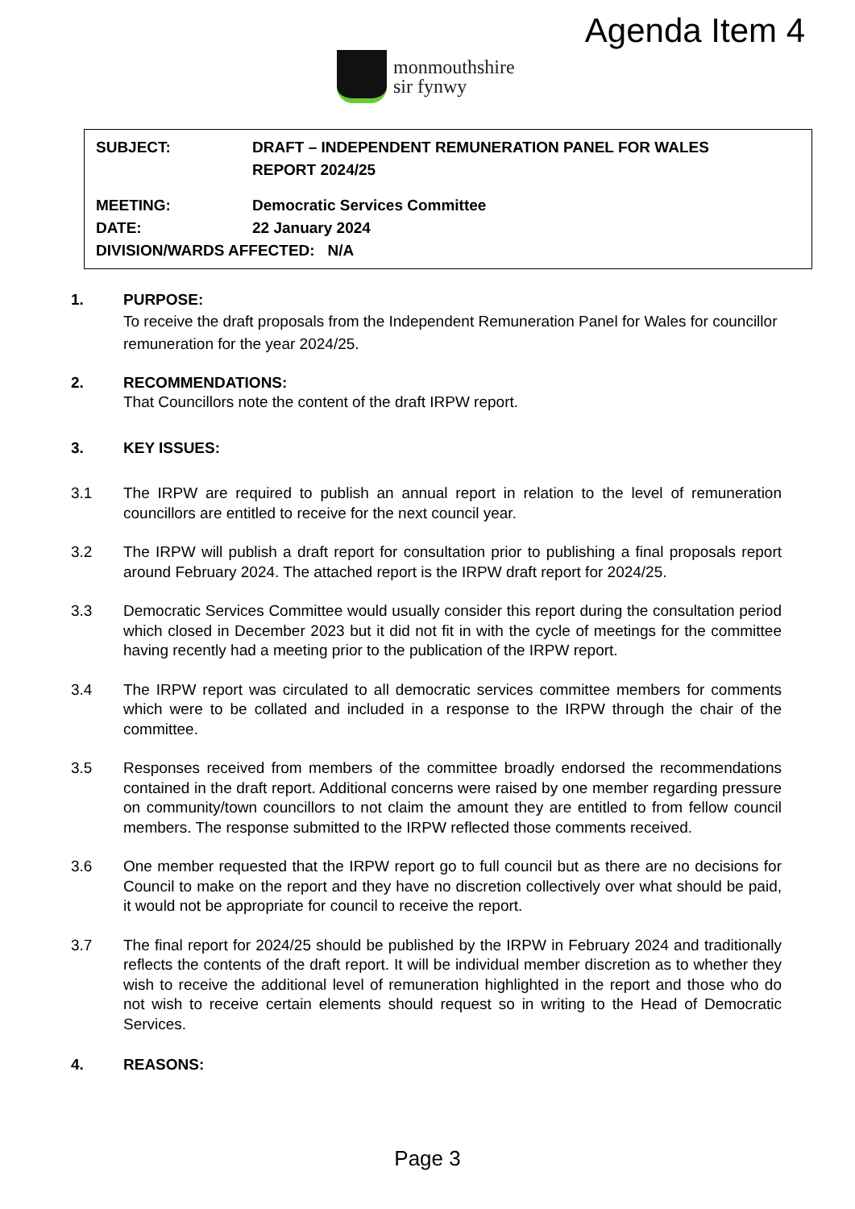Agenda Item 4
monmouthshire
sir fynwy
SUBJECT: DRAFT – INDEPENDENT REMUNERATION PANEL FOR WALES
REPORT 2024/25
MEETING: Democratic Services Committee
DATE: 22 January 2024
DIVISION/WARDS AFFECTED: N/A
1. PURPOSE:
To receive the draft proposals from the Independent Remuneration Panel for Wales for councillor remuneration for the year 2024/25.
2. RECOMMENDATIONS:
That Councillors note the content of the draft IRPW report.
3. KEY ISSUES:
3.1 The IRPW are required to publish an annual report in relation to the level of remuneration councillors are entitled to receive for the next council year.
3.2 The IRPW will publish a draft report for consultation prior to publishing a final proposals report around February 2024. The attached report is the IRPW draft report for 2024/25.
3.3 Democratic Services Committee would usually consider this report during the consultation period which closed in December 2023 but it did not fit in with the cycle of meetings for the committee having recently had a meeting prior to the publication of the IRPW report.
3.4 The IRPW report was circulated to all democratic services committee members for comments which were to be collated and included in a response to the IRPW through the chair of the committee.
3.5 Responses received from members of the committee broadly endorsed the recommendations contained in the draft report. Additional concerns were raised by one member regarding pressure on community/town councillors to not claim the amount they are entitled to from fellow council members. The response submitted to the IRPW reflected those comments received.
3.6 One member requested that the IRPW report go to full council but as there are no decisions for Council to make on the report and they have no discretion collectively over what should be paid, it would not be appropriate for council to receive the report.
3.7 The final report for 2024/25 should be published by the IRPW in February 2024 and traditionally reflects the contents of the draft report. It will be individual member discretion as to whether they wish to receive the additional level of remuneration highlighted in the report and those who do not wish to receive certain elements should request so in writing to the Head of Democratic Services.
4. REASONS:
Page 3